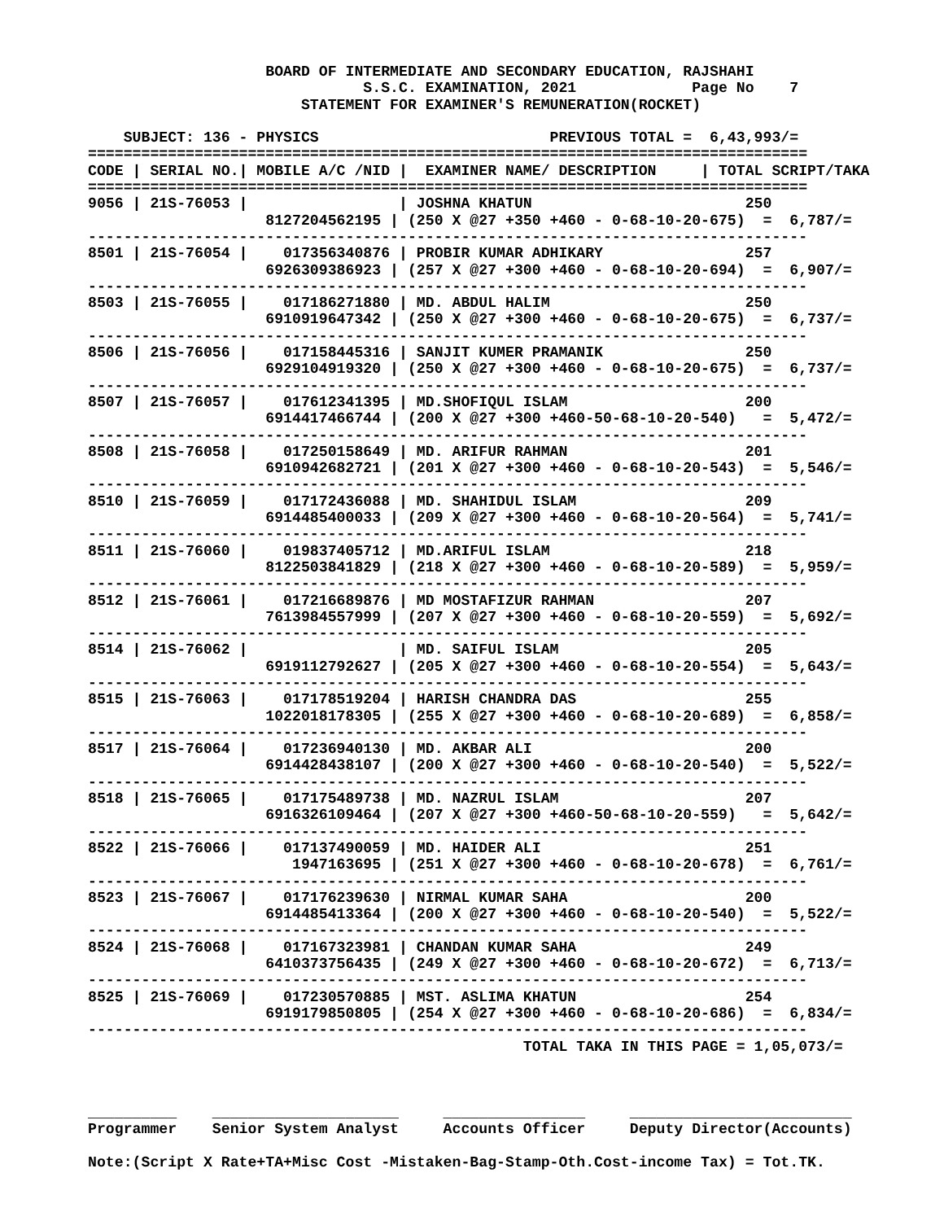BOARD OF INTERMEDIATE AND SECONDARY EDUCATION, RAJSHAHI
                               S.S.C. EXAMINATION, 2021             Page No    7
                        STATEMENT FOR EXAMINER'S REMUNERATION(ROCKET)

    SUBJECT: 136 - PHYSICS                          PREVIOUS TOTAL =  6,43,993/=
=================================================================================
CODE | SERIAL NO.| MOBILE A/C /NID |  EXAMINER NAME/ DESCRIPTION     | TOTAL SCRIPT/TAKA
=================================================================================
| CODE |
| --- |
9056 | 21S-76053 | | JOSHNA KHATUN 250 8127204562195 | (250 X @27 +350 +460 - 0-68-10-20-675) = 6,787/= --------------------------------------------------------------------------------- 8501 | 21S-76054 | 017356340876 | PROBIR KUMAR ADHIKARY 257 6926309386923 | (257 X @27 +300 +460 - 0-68-10-20-694) = 6,907/= --------------------------------------------------------------------------------- 8503 | 21S-76055 | 017186271880 | MD. ABDUL HALIM 250 6910919647342 | (250 X @27 +300 +460 - 0-68-10-20-675) = 6,737/= --------------------------------------------------------------------------------- 8506 | 21S-76056 | 017158445316 | SANJIT KUMER PRAMANIK 250 6929104919320 | (250 X @27 +300 +460 - 0-68-10-20-675) = 6,737/= --------------------------------------------------------------------------------- 8507 | 21S-76057 | 017612341395 | MD.SHOFIQUL ISLAM 200 6914417466744 | (200 X @27 +300 +460-50-68-10-20-540) = 5,472/= --------------------------------------------------------------------------------- 8508 | 21S-76058 | 017250158649 | MD. ARIFUR RAHMAN 201 6910942682721 | (201 X @27 +300 +460 - 0-68-10-20-543) = 5,546/= --------------------------------------------------------------------------------- 8510 | 21S-76059 | 017172436088 | MD. SHAHIDUL ISLAM 209 6914485400033 | (209 X @27 +300 +460 - 0-68-10-20-564) = 5,741/= --------------------------------------------------------------------------------- 8511 | 21S-76060 | 019837405712 | MD.ARIFUL ISLAM 218 8122503841829 | (218 X @27 +300 +460 - 0-68-10-20-589) = 5,959/= --------------------------------------------------------------------------------- 8512 | 21S-76061 | 017216689876 | MD MOSTAFIZUR RAHMAN 207 7613984557999 | (207 X @27 +300 +460 - 0-68-10-20-559) = 5,692/= --------------------------------------------------------------------------------- 8514 | 21S-76062 | | MD. SAIFUL ISLAM 205 6919112792627 | (205 X @27 +300 +460 - 0-68-10-20-554) = 5,643/= --------------------------------------------------------------------------------- 8515 | 21S-76063 | 017178519204 | HARISH CHANDRA DAS 255 1022018178305 | (255 X @27 +300 +460 - 0-68-10-20-689) = 6,858/= --------------------------------------------------------------------------------- 8517 | 21S-76064 | 017236940130 | MD. AKBAR ALI 200 6914428438107 | (200 X @27 +300 +460 - 0-68-10-20-540) = 5,522/= --------------------------------------------------------------------------------- 8518 | 21S-76065 | 017175489738 | MD. NAZRUL ISLAM 207 6916326109464 | (207 X @27 +300 +460-50-68-10-20-559) = 5,642/= --------------------------------------------------------------------------------- 8522 | 21S-76066 | 017137490059 | MD. HAIDER ALI 251 1947163695 | (251 X @27 +300 +460 - 0-68-10-20-678) = 6,761/= --------------------------------------------------------------------------------- 8523 | 21S-76067 | 017176239630 | NIRMAL KUMAR SAHA 200 6914485413364 | (200 X @27 +300 +460 - 0-68-10-20-540) = 5,522/= --------------------------------------------------------------------------------- 8524 | 21S-76068 | 017167323981 | CHANDAN KUMAR SAHA 249 6410373756435 | (249 X @27 +300 +460 - 0-68-10-20-672) = 6,713/= --------------------------------------------------------------------------------- 8525 | 21S-76069 | 017230570885 | MST. ASLIMA KHATUN 254 6919179850805 | (254 X @27 +300 +460 - 0-68-10-20-686) = 6,834/= --------------------------------------------------------------------------------- TOTAL TAKA IN THIS PAGE = 1,05,073/= __________ _____________________ ________________ _________________________ Programmer Senior System Analyst Accounts Officer Deputy Director(Accounts) Note:(Script X Rate+TA+Misc Cost -Mistaken-Bag-Stamp-Oth.Cost-income Tax) = Tot.TK.